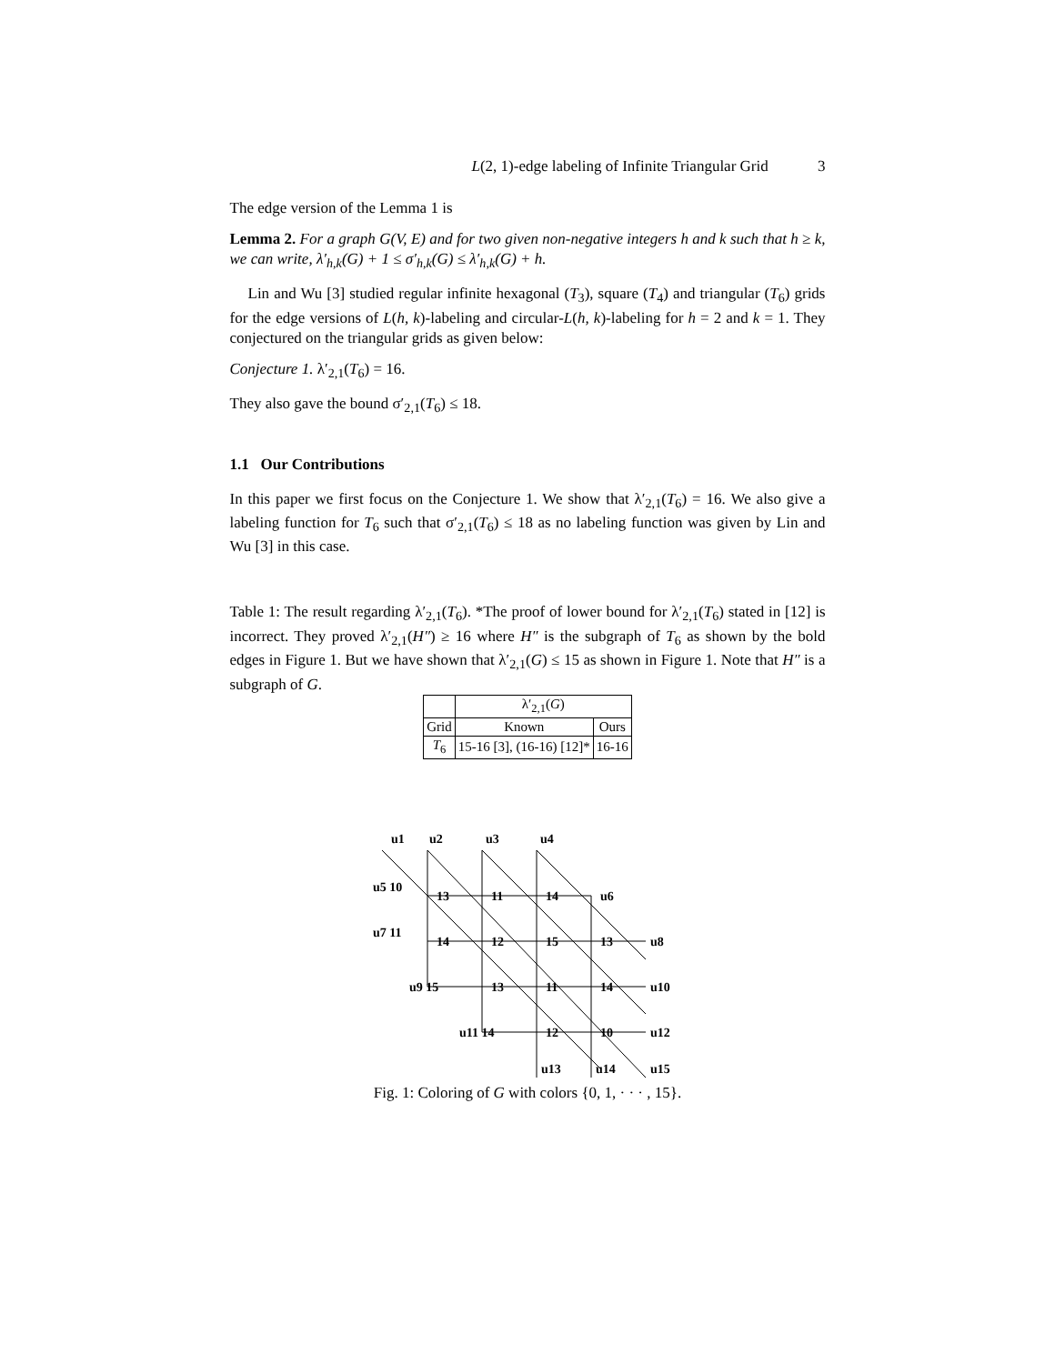L(2, 1)-edge labeling of Infinite Triangular Grid 3
The edge version of the Lemma 1 is
Lemma 2. For a graph G(V, E) and for two given non-negative integers h and k such that h ≥ k, we can write, λ′<sub>h,k</sub>(G) + 1 ≤ σ′<sub>h,k</sub>(G) ≤ λ′<sub>h,k</sub>(G) + h.
Lin and Wu [3] studied regular infinite hexagonal (T<sub>3</sub>), square (T<sub>4</sub>) and triangular (T<sub>6</sub>) grids for the edge versions of L(h, k)-labeling and circular-L(h, k)-labeling for h = 2 and k = 1. They conjectured on the triangular grids as given below:
Conjecture 1. λ′<sub>2,1</sub>(T<sub>6</sub>) = 16.
They also gave the bound σ′<sub>2,1</sub>(T<sub>6</sub>) ≤ 18.
1.1 Our Contributions
In this paper we first focus on the Conjecture 1. We show that λ′<sub>2,1</sub>(T<sub>6</sub>) = 16. We also give a labeling function for T<sub>6</sub> such that σ′<sub>2,1</sub>(T<sub>6</sub>) ≤ 18 as no labeling function was given by Lin and Wu [3] in this case.
Table 1: The result regarding λ′<sub>2,1</sub>(T<sub>6</sub>). *The proof of lower bound for λ′<sub>2,1</sub>(T<sub>6</sub>) stated in [12] is incorrect. They proved λ′<sub>2,1</sub>(H″) ≥ 16 where H″ is the subgraph of T<sub>6</sub> as shown by the bold edges in Figure 1. But we have shown that λ′<sub>2,1</sub>(G) ≤ 15 as shown in Figure 1. Note that H″ is a subgraph of G.
| | λ′<sub>2,1</sub>( G ) | |
| --- | --- | --- |
| Grid | Known | Ours |
| T<sub>6</sub> | 15-16 [3], (16-16) [12]* | 16-16 |
u1
u2
u3
u4
u6
u8
u10
u12
u5 10
u7 11
u9 15
u11 14
u13
u14
u15
13
11
14
14
12
15
13
13
11
14
12
10
Fig. 1: Coloring of G with colors {0, 1, · · · , 15}.